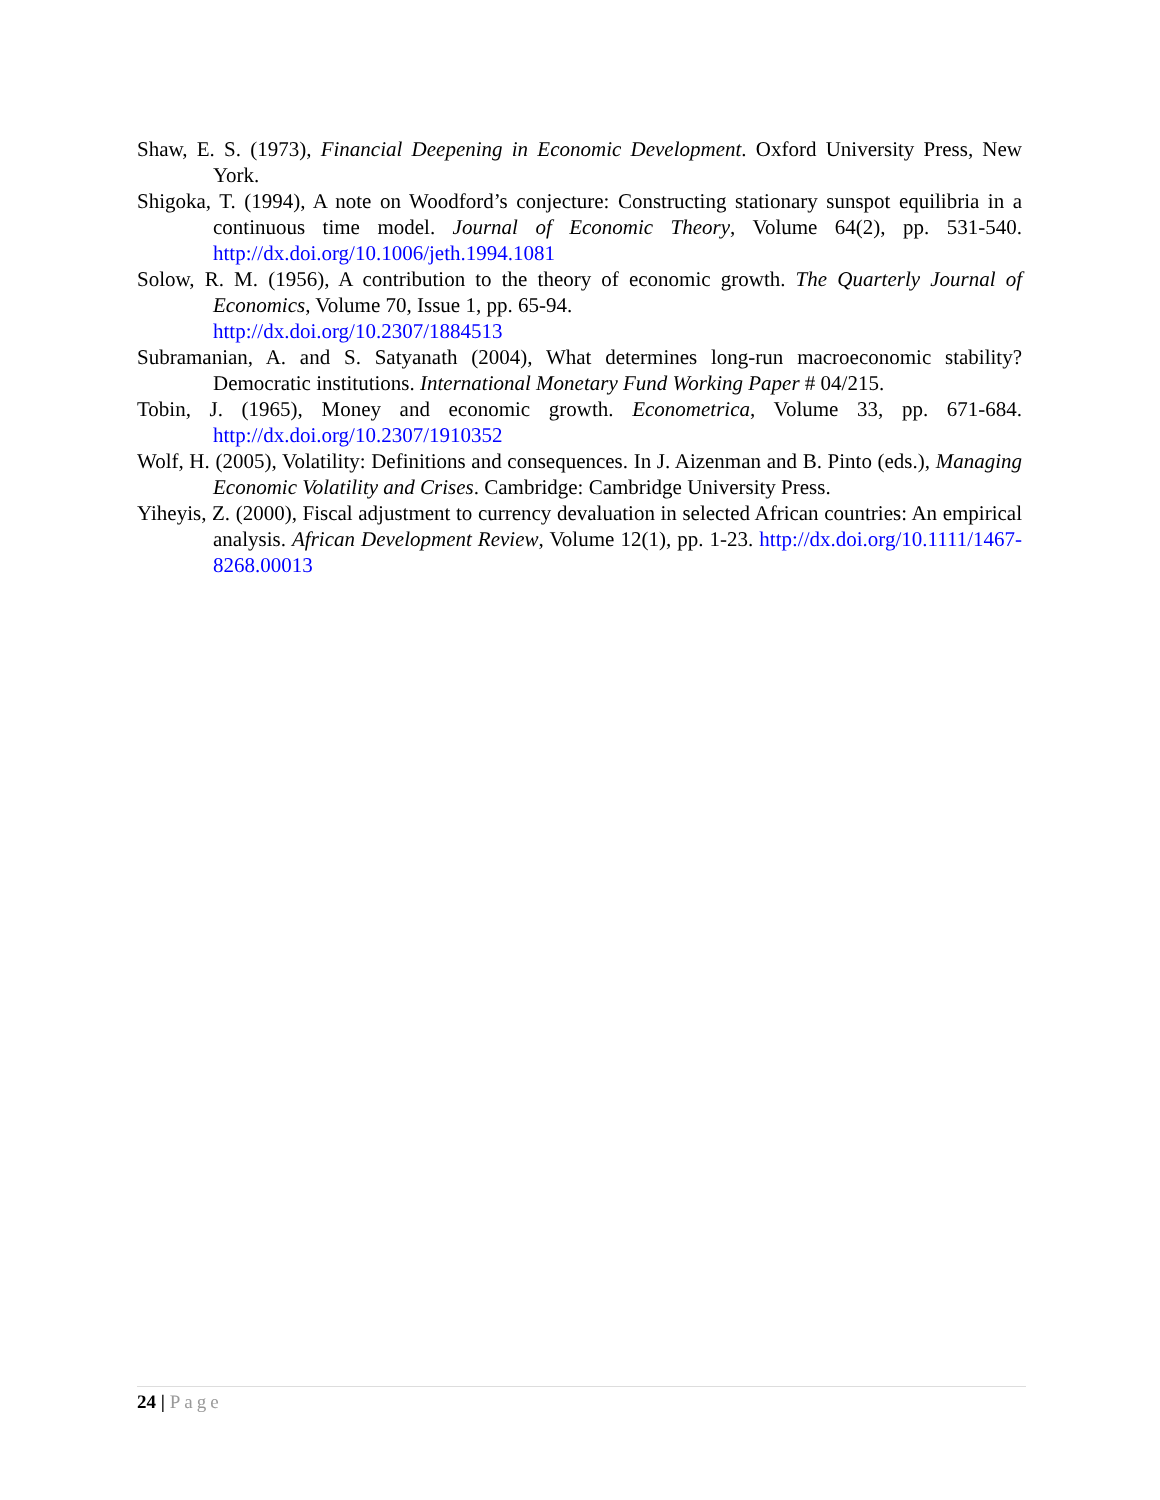Shaw, E. S. (1973), Financial Deepening in Economic Development. Oxford University Press, New York.
Shigoka, T. (1994), A note on Woodford’s conjecture: Constructing stationary sunspot equilibria in a continuous time model. Journal of Economic Theory, Volume 64(2), pp. 531-540. http://dx.doi.org/10.1006/jeth.1994.1081
Solow, R. M. (1956), A contribution to the theory of economic growth. The Quarterly Journal of Economics, Volume 70, Issue 1, pp. 65-94.
http://dx.doi.org/10.2307/1884513
Subramanian, A. and S. Satyanath (2004), What determines long-run macroeconomic stability? Democratic institutions. International Monetary Fund Working Paper # 04/215.
Tobin, J. (1965), Money and economic growth. Econometrica, Volume 33, pp. 671-684. http://dx.doi.org/10.2307/1910352
Wolf, H. (2005), Volatility: Definitions and consequences. In J. Aizenman and B. Pinto (eds.), Managing Economic Volatility and Crises. Cambridge: Cambridge University Press.
Yiheyis, Z. (2000), Fiscal adjustment to currency devaluation in selected African countries: An empirical analysis. African Development Review, Volume 12(1), pp. 1-23. http://dx.doi.org/10.1111/1467-8268.00013
24 | Page